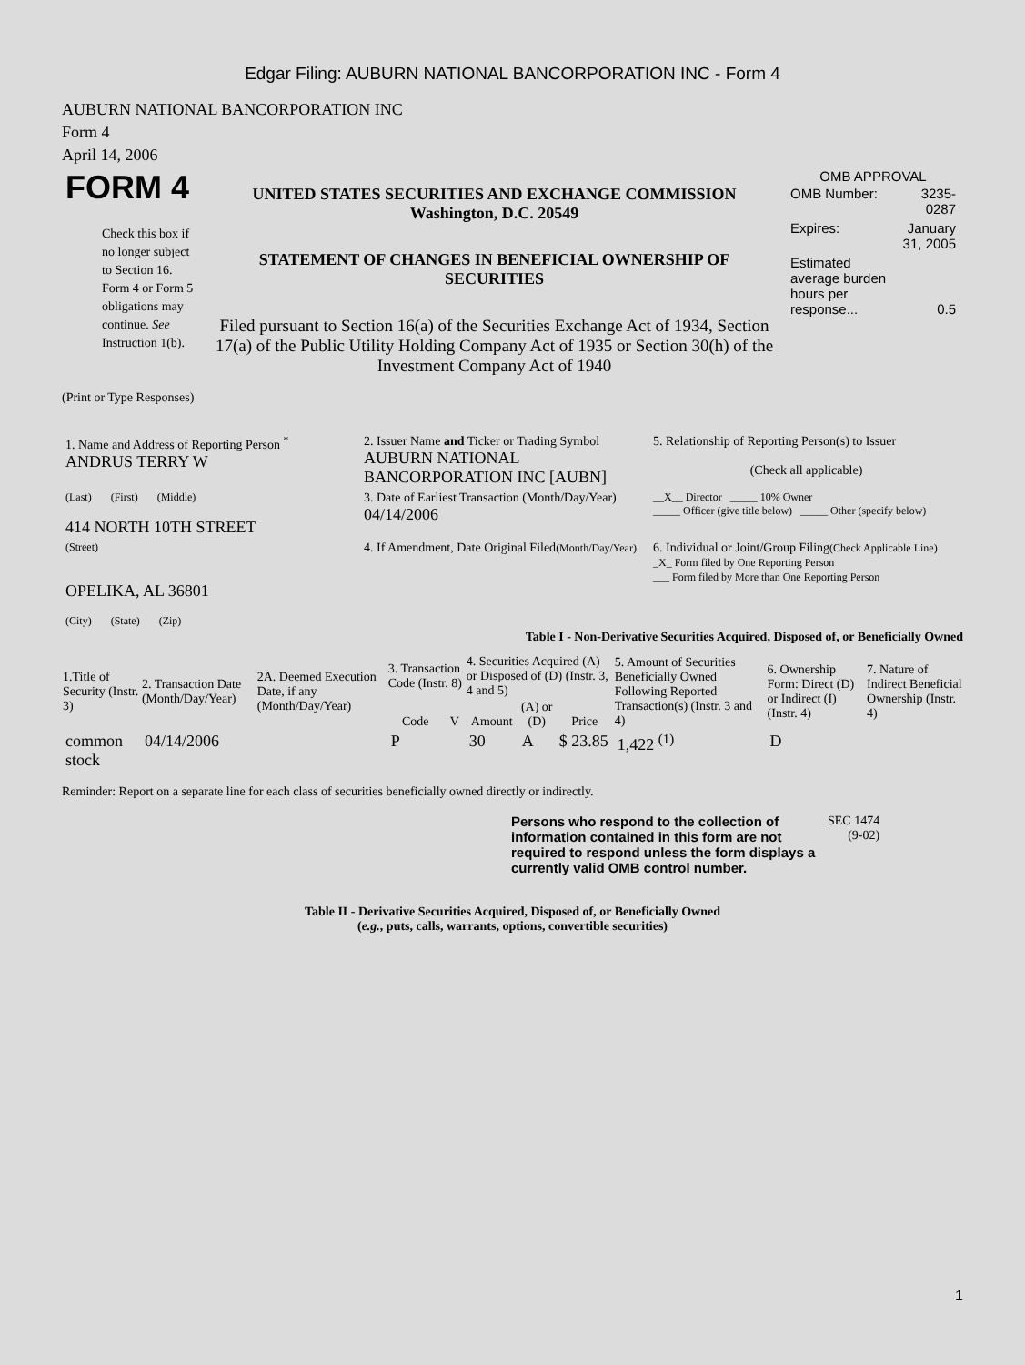Edgar Filing: AUBURN NATIONAL BANCORPORATION INC - Form 4
AUBURN NATIONAL BANCORPORATION INC
Form 4
April 14, 2006
| FORM 4 Check this box if no longer subject to Section 16. Form 4 or Form 5 obligations may continue. See Instruction 1(b). | UNITED STATES SECURITIES AND EXCHANGE COMMISSION Washington, D.C. 20549 STATEMENT OF CHANGES IN BENEFICIAL OWNERSHIP OF SECURITIES Filed pursuant to Section 16(a) of the Securities Exchange Act of 1934, Section 17(a) of the Public Utility Holding Company Act of 1935 or Section 30(h) of the Investment Company Act of 1940 | OMB APPROVAL / OMB Number: / 3235-0287 / / Expires: / January 31, 2005 / / Estimated average burden hours per response... / 0.5 / |
(Print or Type Responses)
| 1. Name and Address of Reporting Person <sup>*</sup> ANDRUS TERRY W | 2. Issuer Name and Ticker or Trading Symbol AUBURN NATIONAL BANCORPORATION INC [AUBN] | 5. Relationship of Reporting Person(s) to Issuer (Check all applicable) |
| (Last) (First) (Middle) 414 NORTH 10TH STREET | 3. Date of Earliest Transaction (Month/Day/Year) 04/14/2006 | __X__ Director _____ 10% Owner _____ Officer (give title below) _____ Other (specify below) |
| (Street) OPELIKA, AL 36801 (City) (State) (Zip) | 4. If Amendment, Date Original Filed (Month/Day/Year) | 6. Individual or Joint/Group Filing (Check Applicable Line) _X_ Form filed by One Reporting Person ___ Form filed by More than One Reporting Person |
Table I - Non-Derivative Securities Acquired, Disposed of, or Beneficially Owned
| 1.Title of Security (Instr. 3) | 2. Transaction Date (Month/Day/Year) | 2A. Deemed Execution Date, if any (Month/Day/Year) | 3. Transaction Code (Instr. 8) | | 4. Securities Acquired (A) or Disposed of (D) (Instr. 3, 4 and 5) | | | 5. Amount of Securities Beneficially Owned Following Reported Transaction(s) (Instr. 3 and 4) | 6. Ownership Form: Direct (D) or Indirect (I) (Instr. 4) | 7. Nature of Indirect Beneficial Ownership (Instr. 4) |
| --- | --- | --- | --- | --- | --- | --- | --- | --- | --- | --- |
| | | | Code | V | Amount | (A) or (D) | Price | | | |
| common stock | 04/14/2006 | | P | | 30 | A | $ 23.85 | 1,422 <sup>(1)</sup> | D | |
Reminder: Report on a separate line for each class of securities beneficially owned directly or indirectly.
| Persons who respond to the collection of information contained in this form are not required to respond unless the form displays a currently valid OMB control number. | SEC 1474 (9-02) |
Table II - Derivative Securities Acquired, Disposed of, or Beneficially Owned
(e.g., puts, calls, warrants, options, convertible securities)
1